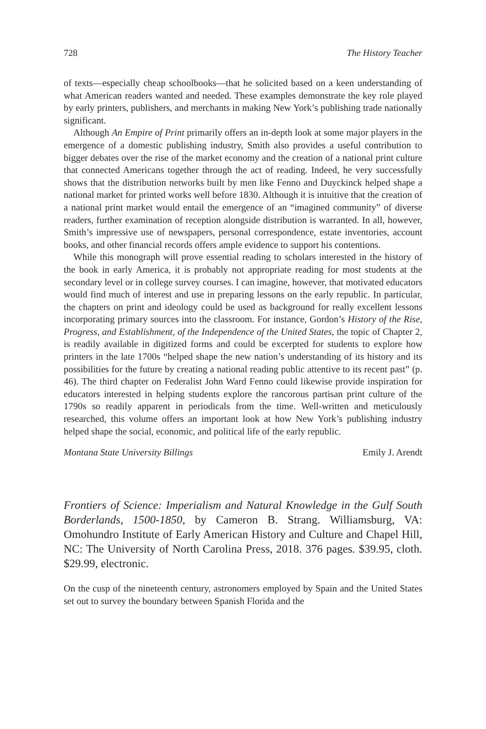728 The History Teacher
of texts—especially cheap schoolbooks—that he solicited based on a keen understanding of what American readers wanted and needed. These examples demonstrate the key role played by early printers, publishers, and merchants in making New York’s publishing trade nationally significant.
Although An Empire of Print primarily offers an in-depth look at some major players in the emergence of a domestic publishing industry, Smith also provides a useful contribution to bigger debates over the rise of the market economy and the creation of a national print culture that connected Americans together through the act of reading. Indeed, he very successfully shows that the distribution networks built by men like Fenno and Duyckinck helped shape a national market for printed works well before 1830. Although it is intuitive that the creation of a national print market would entail the emergence of an “imagined community” of diverse readers, further examination of reception alongside distribution is warranted. In all, however, Smith’s impressive use of newspapers, personal correspondence, estate inventories, account books, and other financial records offers ample evidence to support his contentions.
While this monograph will prove essential reading to scholars interested in the history of the book in early America, it is probably not appropriate reading for most students at the secondary level or in college survey courses. I can imagine, however, that motivated educators would find much of interest and use in preparing lessons on the early republic. In particular, the chapters on print and ideology could be used as background for really excellent lessons incorporating primary sources into the classroom. For instance, Gordon’s History of the Rise, Progress, and Establishment, of the Independence of the United States, the topic of Chapter 2, is readily available in digitized forms and could be excerpted for students to explore how printers in the late 1700s “helped shape the new nation’s understanding of its history and its possibilities for the future by creating a national reading public attentive to its recent past” (p. 46). The third chapter on Federalist John Ward Fenno could likewise provide inspiration for educators interested in helping students explore the rancorous partisan print culture of the 1790s so readily apparent in periodicals from the time. Well-written and meticulously researched, this volume offers an important look at how New York’s publishing industry helped shape the social, economic, and political life of the early republic.
Montana State University Billings Emily J. Arendt
Frontiers of Science: Imperialism and Natural Knowledge in the Gulf South Borderlands, 1500-1850, by Cameron B. Strang. Williamsburg, VA: Omohundro Institute of Early American History and Culture and Chapel Hill, NC: The University of North Carolina Press, 2018. 376 pages. $39.95, cloth. $29.99, electronic.
On the cusp of the nineteenth century, astronomers employed by Spain and the United States set out to survey the boundary between Spanish Florida and the